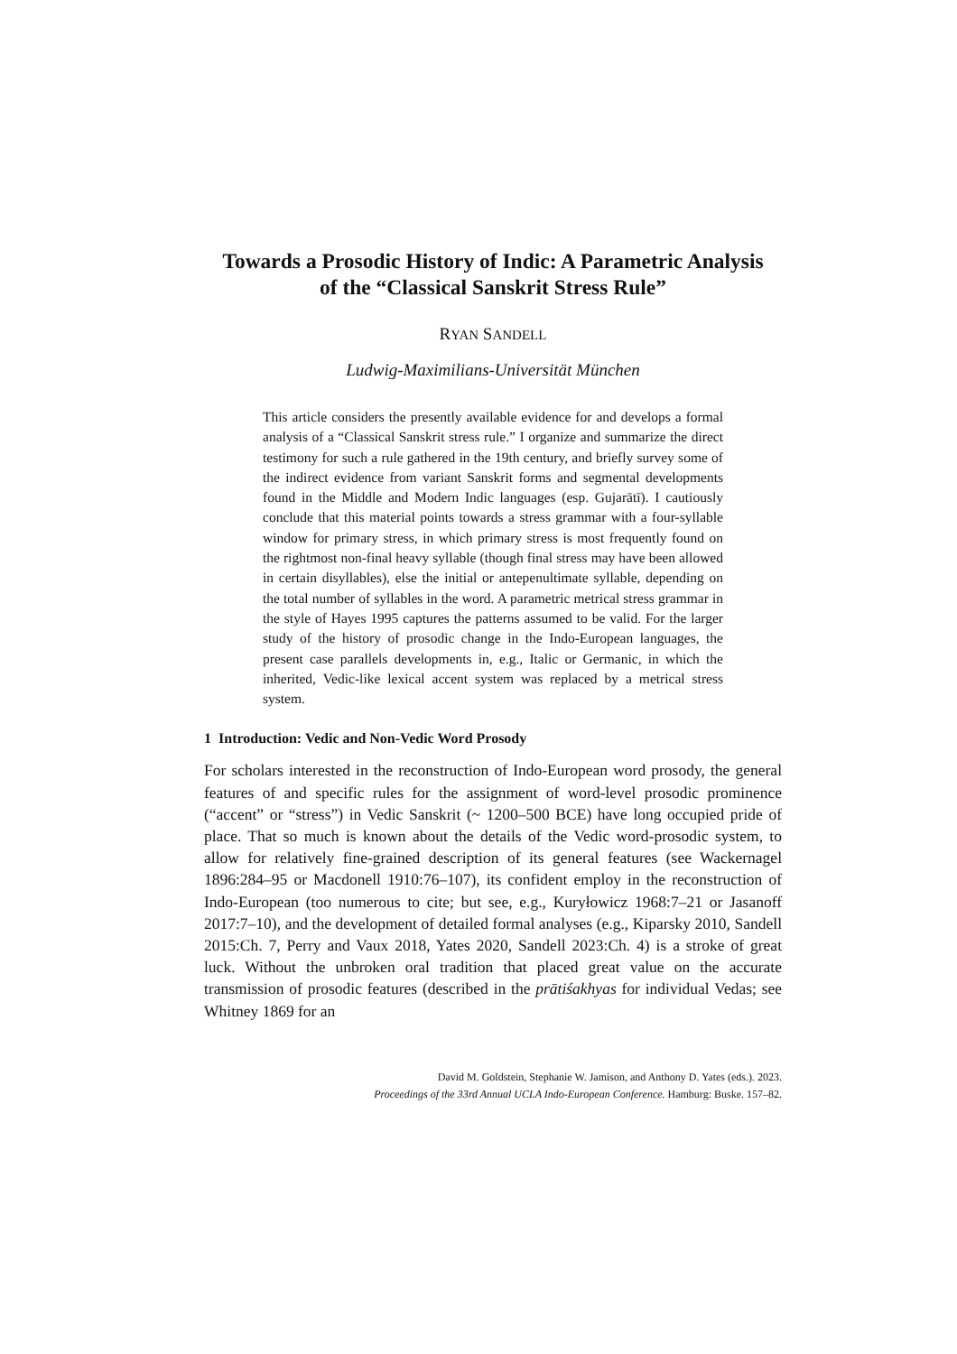Towards a Prosodic History of Indic: A Parametric Analysis
of the “Classical Sanskrit Stress Rule”
RYAN SANDELL
Ludwig-Maximilians-Universität München
This article considers the presently available evidence for and develops a formal analysis of a “Classical Sanskrit stress rule.” I organize and summarize the direct testimony for such a rule gathered in the 19th century, and briefly survey some of the indirect evidence from variant Sanskrit forms and segmental developments found in the Middle and Modern Indic languages (esp. Gujarātī). I cautiously conclude that this material points towards a stress grammar with a four-syllable window for primary stress, in which primary stress is most frequently found on the rightmost non-final heavy syllable (though final stress may have been allowed in certain disyllables), else the initial or antepenultimate syllable, depending on the total number of syllables in the word. A parametric metrical stress grammar in the style of Hayes 1995 captures the patterns assumed to be valid. For the larger study of the history of prosodic change in the Indo-European languages, the present case parallels developments in, e.g., Italic or Germanic, in which the inherited, Vedic-like lexical accent system was replaced by a metrical stress system.
1 Introduction: Vedic and Non-Vedic Word Prosody
For scholars interested in the reconstruction of Indo-European word prosody, the general features of and specific rules for the assignment of word-level prosodic prominence (“accent” or “stress”) in Vedic Sanskrit (~ 1200–500 BCE) have long occupied pride of place. That so much is known about the details of the Vedic word-prosodic system, to allow for relatively fine-grained description of its general features (see Wackernagel 1896:284–95 or Macdonell 1910:76–107), its confident employ in the reconstruction of Indo-European (too numerous to cite; but see, e.g., Kuryłowicz 1968:7–21 or Jasanoff 2017:7–10), and the development of detailed formal analyses (e.g., Kiparsky 2010, Sandell 2015:Ch. 7, Perry and Vaux 2018, Yates 2020, Sandell 2023:Ch. 4) is a stroke of great luck. Without the unbroken oral tradition that placed great value on the accurate transmission of prosodic features (described in the prātiśakhyas for individual Vedas; see Whitney 1869 for an
David M. Goldstein, Stephanie W. Jamison, and Anthony D. Yates (eds.). 2023.
Proceedings of the 33rd Annual UCLA Indo-European Conference. Hamburg: Buske. 157–82.